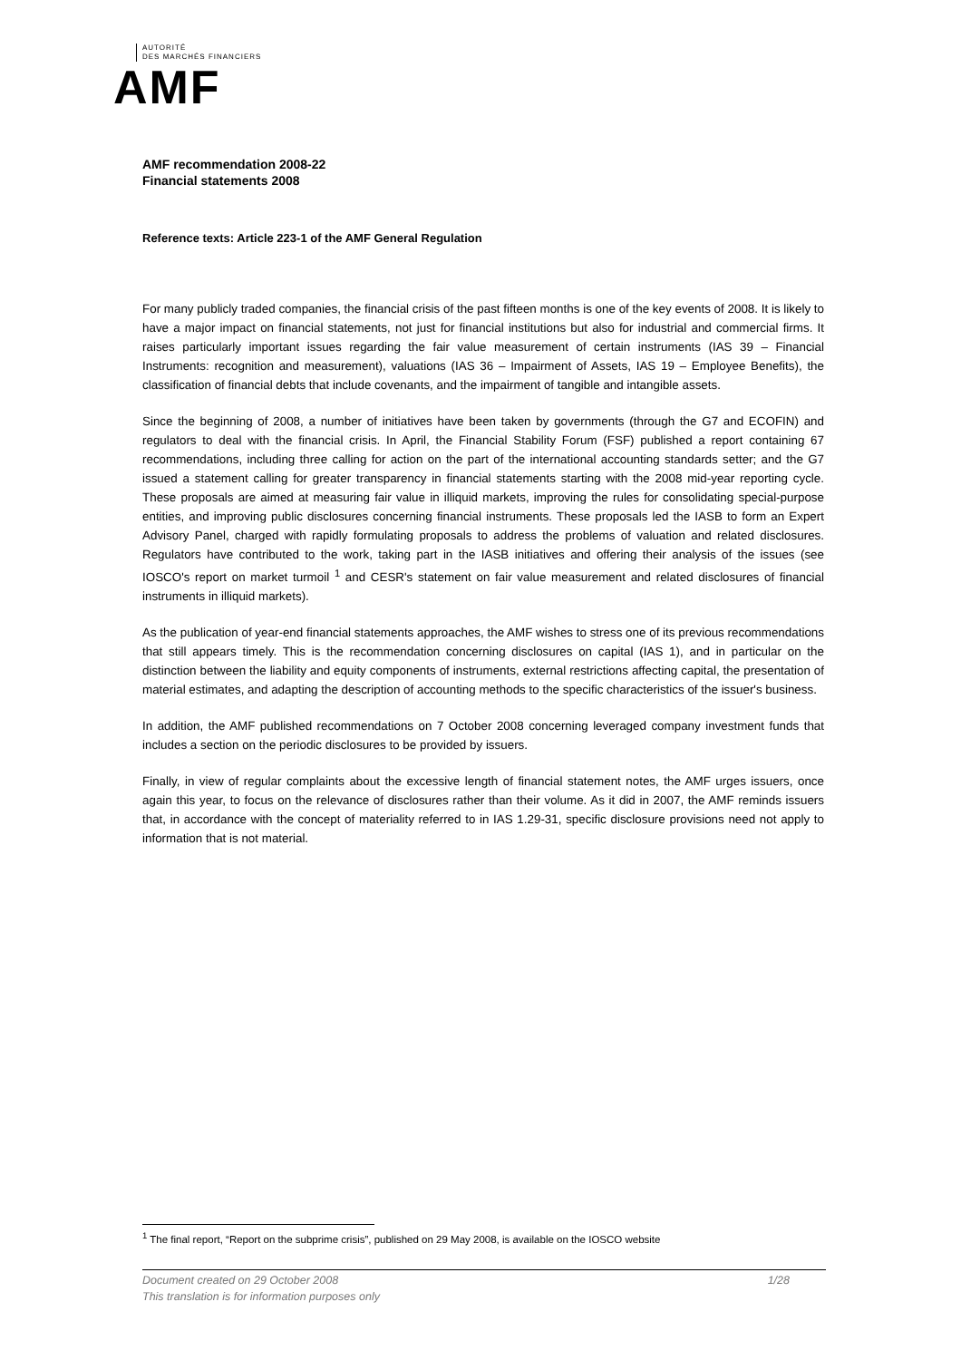AUTORITÉ
DES MARCHÉS FINANCIERS
AMF
AMF recommendation 2008-22
Financial statements 2008
Reference texts: Article 223-1 of the AMF General Regulation
For many publicly traded companies, the financial crisis of the past fifteen months is one of the key events of 2008. It is likely to have a major impact on financial statements, not just for financial institutions but also for industrial and commercial firms. It raises particularly important issues regarding the fair value measurement of certain instruments (IAS 39 – Financial Instruments: recognition and measurement), valuations (IAS 36 – Impairment of Assets, IAS 19 – Employee Benefits), the classification of financial debts that include covenants, and the impairment of tangible and intangible assets.
Since the beginning of 2008, a number of initiatives have been taken by governments (through the G7 and ECOFIN) and regulators to deal with the financial crisis. In April, the Financial Stability Forum (FSF) published a report containing 67 recommendations, including three calling for action on the part of the international accounting standards setter; and the G7 issued a statement calling for greater transparency in financial statements starting with the 2008 mid-year reporting cycle. These proposals are aimed at measuring fair value in illiquid markets, improving the rules for consolidating special-purpose entities, and improving public disclosures concerning financial instruments. These proposals led the IASB to form an Expert Advisory Panel, charged with rapidly formulating proposals to address the problems of valuation and related disclosures. Regulators have contributed to the work, taking part in the IASB initiatives and offering their analysis of the issues (see IOSCO's report on market turmoil <sup>1</sup> and CESR's statement on fair value measurement and related disclosures of financial instruments in illiquid markets).
As the publication of year-end financial statements approaches, the AMF wishes to stress one of its previous recommendations that still appears timely. This is the recommendation concerning disclosures on capital (IAS 1), and in particular on the distinction between the liability and equity components of instruments, external restrictions affecting capital, the presentation of material estimates, and adapting the description of accounting methods to the specific characteristics of the issuer's business.
In addition, the AMF published recommendations on 7 October 2008 concerning leveraged company investment funds that includes a section on the periodic disclosures to be provided by issuers.
Finally, in view of regular complaints about the excessive length of financial statement notes, the AMF urges issuers, once again this year, to focus on the relevance of disclosures rather than their volume. As it did in 2007, the AMF reminds issuers that, in accordance with the concept of materiality referred to in IAS 1.29-31, specific disclosure provisions need not apply to information that is not material.
<sup>1</sup> The final report, “Report on the subprime crisis”, published on 29 May 2008, is available on the IOSCO website
Document created on 29 October 2008 1/28
This translation is for information purposes only